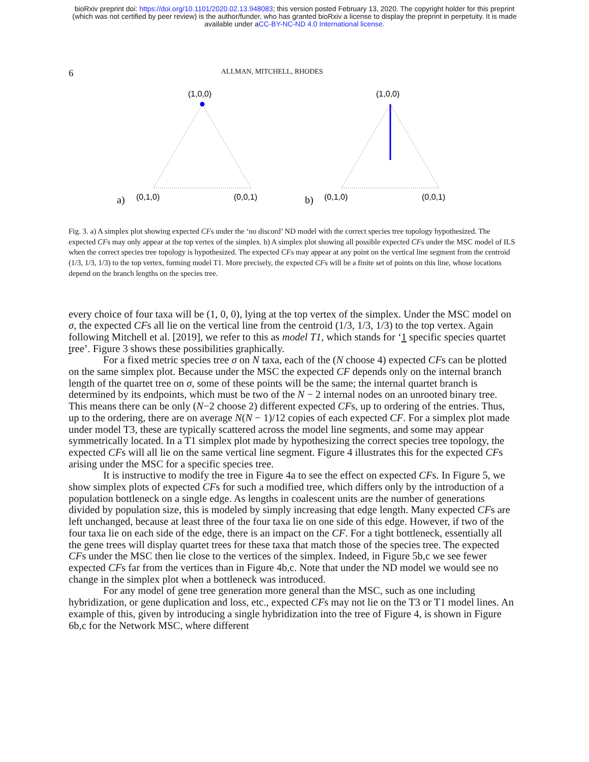bioRxiv preprint doi: https://doi.org/10.1101/2020.02.13.948083; this version posted February 13, 2020. The copyright holder for this preprint
(which was not certified by peer review) is the author/funder, who has granted bioRxiv a license to display the preprint in perpetuity. It is made
available under aCC-BY-NC-ND 4.0 International license.
6 ALLMAN, MITCHELL, RHODES
(1,0,0)
a)
(0,1,0)
(0,0,1)
(1,0,0)
b)
(0,1,0)
(0,0,1)
Fig. 3. a) A simplex plot showing expected CFs under the ‘no discord’ ND model with the correct species tree topology hypothesized. The expected CFs may only appear at the top vertex of the simplex. b) A simplex plot showing all possible expected CFs under the MSC model of ILS when the correct species tree topology is hypothesized. The expected CFs may appear at any point on the vertical line segment from the centroid (1/3, 1/3, 1/3) to the top vertex, forming model T1. More precisely, the expected CFs will be a finite set of points on this line, whose locations depend on the branch lengths on the species tree.
every choice of four taxa will be (1, 0, 0), lying at the top vertex of the simplex. Under the MSC model on σ, the expected CFs all lie on the vertical line from the centroid (1/3, 1/3, 1/3) to the top vertex. Again following Mitchell et al. [2019], we refer to this as model T1, which stands for ‘1 specific species quartet tree’. Figure 3 shows these possibilities graphically.
For a fixed metric species tree σ on N taxa, each of the (N choose 4) expected CFs can be plotted on the same simplex plot. Because under the MSC the expected CF depends only on the internal branch length of the quartet tree on σ, some of these points will be the same; the internal quartet branch is determined by its endpoints, which must be two of the N − 2 internal nodes on an unrooted binary tree. This means there can be only (N−2 choose 2) different expected CFs, up to ordering of the entries. Thus, up to the ordering, there are on average N(N − 1)/12 copies of each expected CF. For a simplex plot made under model T3, these are typically scattered across the model line segments, and some may appear symmetrically located. In a T1 simplex plot made by hypothesizing the correct species tree topology, the expected CFs will all lie on the same vertical line segment. Figure 4 illustrates this for the expected CFs arising under the MSC for a specific species tree.
It is instructive to modify the tree in Figure 4a to see the effect on expected CFs. In Figure 5, we show simplex plots of expected CFs for such a modified tree, which differs only by the introduction of a population bottleneck on a single edge. As lengths in coalescent units are the number of generations divided by population size, this is modeled by simply increasing that edge length. Many expected CFs are left unchanged, because at least three of the four taxa lie on one side of this edge. However, if two of the four taxa lie on each side of the edge, there is an impact on the CF. For a tight bottleneck, essentially all the gene trees will display quartet trees for these taxa that match those of the species tree. The expected CFs under the MSC then lie close to the vertices of the simplex. Indeed, in Figure 5b,c we see fewer expected CFs far from the vertices than in Figure 4b,c. Note that under the ND model we would see no change in the simplex plot when a bottleneck was introduced.
For any model of gene tree generation more general than the MSC, such as one including hybridization, or gene duplication and loss, etc., expected CFs may not lie on the T3 or T1 model lines. An example of this, given by introducing a single hybridization into the tree of Figure 4, is shown in Figure 6b,c for the Network MSC, where different